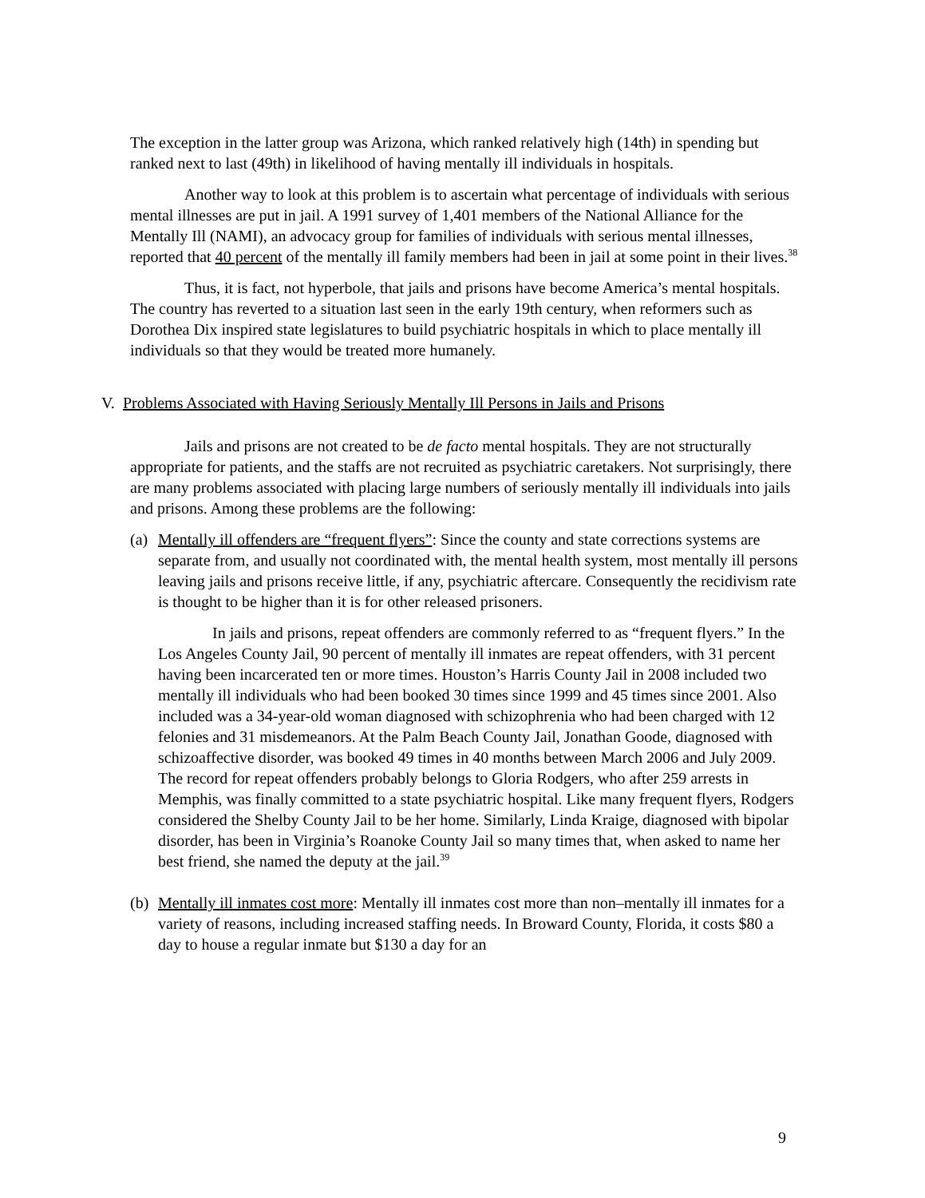The exception in the latter group was Arizona, which ranked relatively high (14th) in spending but ranked next to last (49th) in likelihood of having mentally ill individuals in hospitals.
Another way to look at this problem is to ascertain what percentage of individuals with serious mental illnesses are put in jail. A 1991 survey of 1,401 members of the National Alliance for the Mentally Ill (NAMI), an advocacy group for families of individuals with serious mental illnesses, reported that 40 percent of the mentally ill family members had been in jail at some point in their lives.<sup>38</sup>
Thus, it is fact, not hyperbole, that jails and prisons have become America’s mental hospitals. The country has reverted to a situation last seen in the early 19th century, when reformers such as Dorothea Dix inspired state legislatures to build psychiatric hospitals in which to place mentally ill individuals so that they would be treated more humanely.
V. Problems Associated with Having Seriously Mentally Ill Persons in Jails and Prisons
Jails and prisons are not created to be de facto mental hospitals. They are not structurally appropriate for patients, and the staffs are not recruited as psychiatric caretakers. Not surprisingly, there are many problems associated with placing large numbers of seriously mentally ill individuals into jails and prisons. Among these problems are the following:
(a)
Mentally ill offenders are “frequent flyers”: Since the county and state corrections systems are separate from, and usually not coordinated with, the mental health system, most mentally ill persons leaving jails and prisons receive little, if any, psychiatric aftercare. Consequently the recidivism rate is thought to be higher than it is for other released prisoners.
In jails and prisons, repeat offenders are commonly referred to as “frequent flyers.” In the Los Angeles County Jail, 90 percent of mentally ill inmates are repeat offenders, with 31 percent having been incarcerated ten or more times. Houston’s Harris County Jail in 2008 included two mentally ill individuals who had been booked 30 times since 1999 and 45 times since 2001. Also included was a 34-year-old woman diagnosed with schizophrenia who had been charged with 12 felonies and 31 misdemeanors. At the Palm Beach County Jail, Jonathan Goode, diagnosed with schizoaffective disorder, was booked 49 times in 40 months between March 2006 and July 2009. The record for repeat offenders probably belongs to Gloria Rodgers, who after 259 arrests in Memphis, was finally committed to a state psychiatric hospital. Like many frequent flyers, Rodgers considered the Shelby County Jail to be her home. Similarly, Linda Kraige, diagnosed with bipolar disorder, has been in Virginia’s Roanoke County Jail so many times that, when asked to name her best friend, she named the deputy at the jail.<sup>39</sup>
(b)
Mentally ill inmates cost more: Mentally ill inmates cost more than non–mentally ill inmates for a variety of reasons, including increased staffing needs. In Broward County, Florida, it costs $80 a day to house a regular inmate but $130 a day for an
9